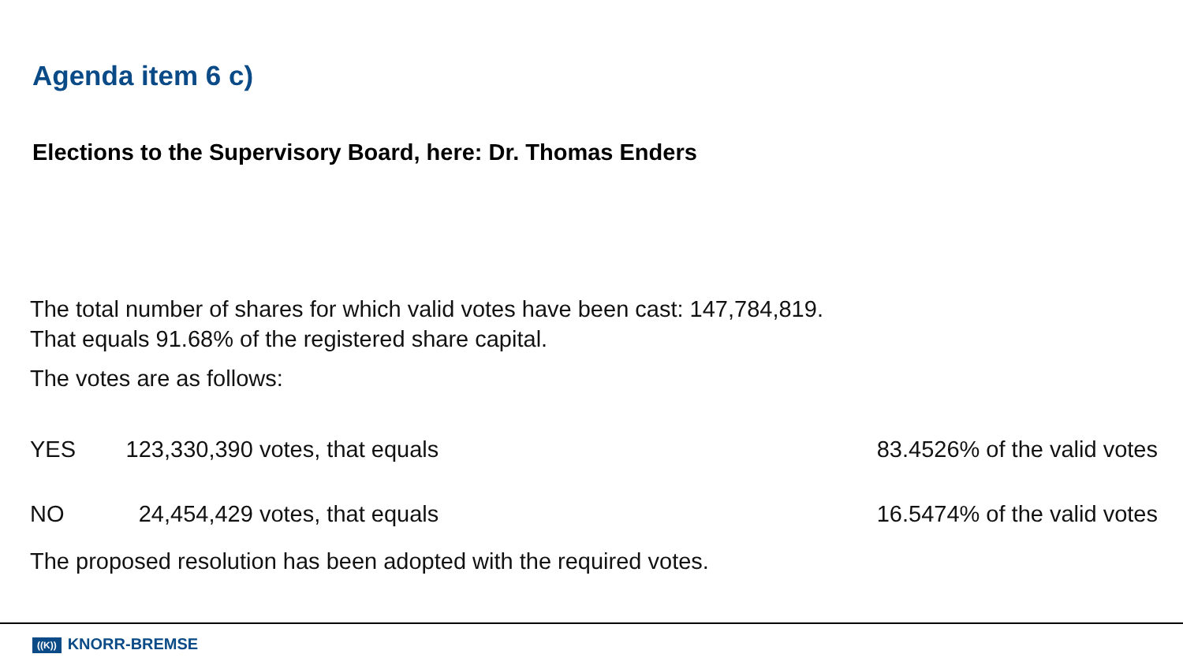Agenda item 6 c)
Elections to the Supervisory Board, here: Dr. Thomas Enders
The total number of shares for which valid votes have been cast: 147,784,819.
That equals 91.68% of the registered share capital.
The votes are as follows:
| YES | 123,330,390 votes, that equals | 83.4526% of the valid votes |
| NO | 24,454,429 votes, that equals | 16.5474% of the valid votes |
The proposed resolution has been adopted with the required votes.
((K)) KNORR-BREMSE